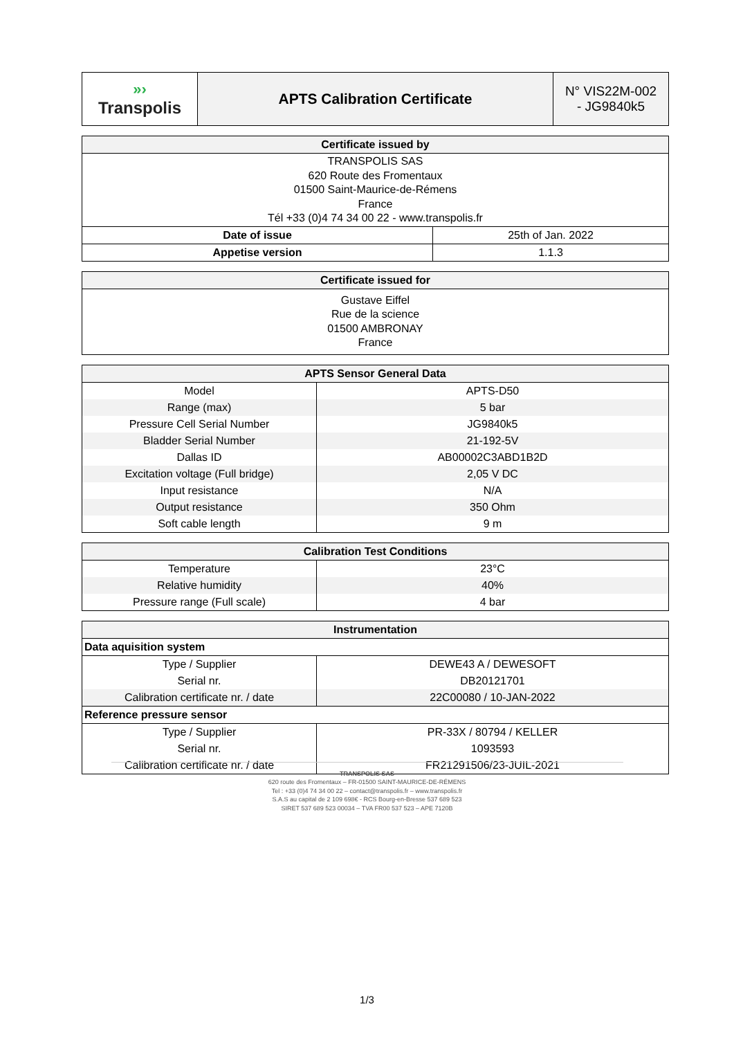| »› Transpolis | APTS Calibration Certificate | N° VIS22M-002 - JG9840k5 |
| Certificate issued by | |
| --- | --- |
| TRANSPOLIS SAS 620 Route des Fromentaux 01500 Saint-Maurice-de-Rémens France Tél +33 (0)4 74 34 00 22 - www.transpolis.fr | |
| Date of issue | 25th of Jan. 2022 |
| Appetise version | 1.1.3 |
| Certificate issued for |
| --- |
| Gustave Eiffel Rue de la science 01500 AMBRONAY France |
| APTS Sensor General Data | |
| --- | --- |
| Model | APTS-D50 |
| Range (max) | 5 bar |
| Pressure Cell Serial Number | JG9840k5 |
| Bladder Serial Number | 21-192-5V |
| Dallas ID | AB00002C3ABD1B2D |
| Excitation voltage (Full bridge) | 2,05 V DC |
| Input resistance | N/A |
| Output resistance | 350 Ohm |
| Soft cable length | 9 m |
| Calibration Test Conditions | |
| --- | --- |
| Temperature | 23°C |
| Relative humidity | 40% |
| Pressure range (Full scale) | 4 bar |
| Instrumentation | |
| --- | --- |
| Data aquisition system | |
| Type / Supplier | DEWE43 A / DEWESOFT |
| Serial nr. | DB20121701 |
| Calibration certificate nr. / date | 22C00080 / 10-JAN-2022 |
| Reference pressure sensor | |
| Type / Supplier | PR-33X / 80794 / KELLER |
| Serial nr. | 1093593 |
| Calibration certificate nr. / date | FR21291506/23-JUIL-2021 |
TRANSPOLIS SAS
620 route des Fromentaux – FR-01500 SAINT-MAURICE-DE-RÉMENS
Tel : +33 (0)4 74 34 00 22 – contact@transpolis.fr – www.transpolis.fr
S.A.S au capital de 2 109 698€ - RCS Bourg-en-Bresse 537 689 523
SIRET 537 689 523 00034 – TVA FR00 537 523 – APE 7120B
1/3